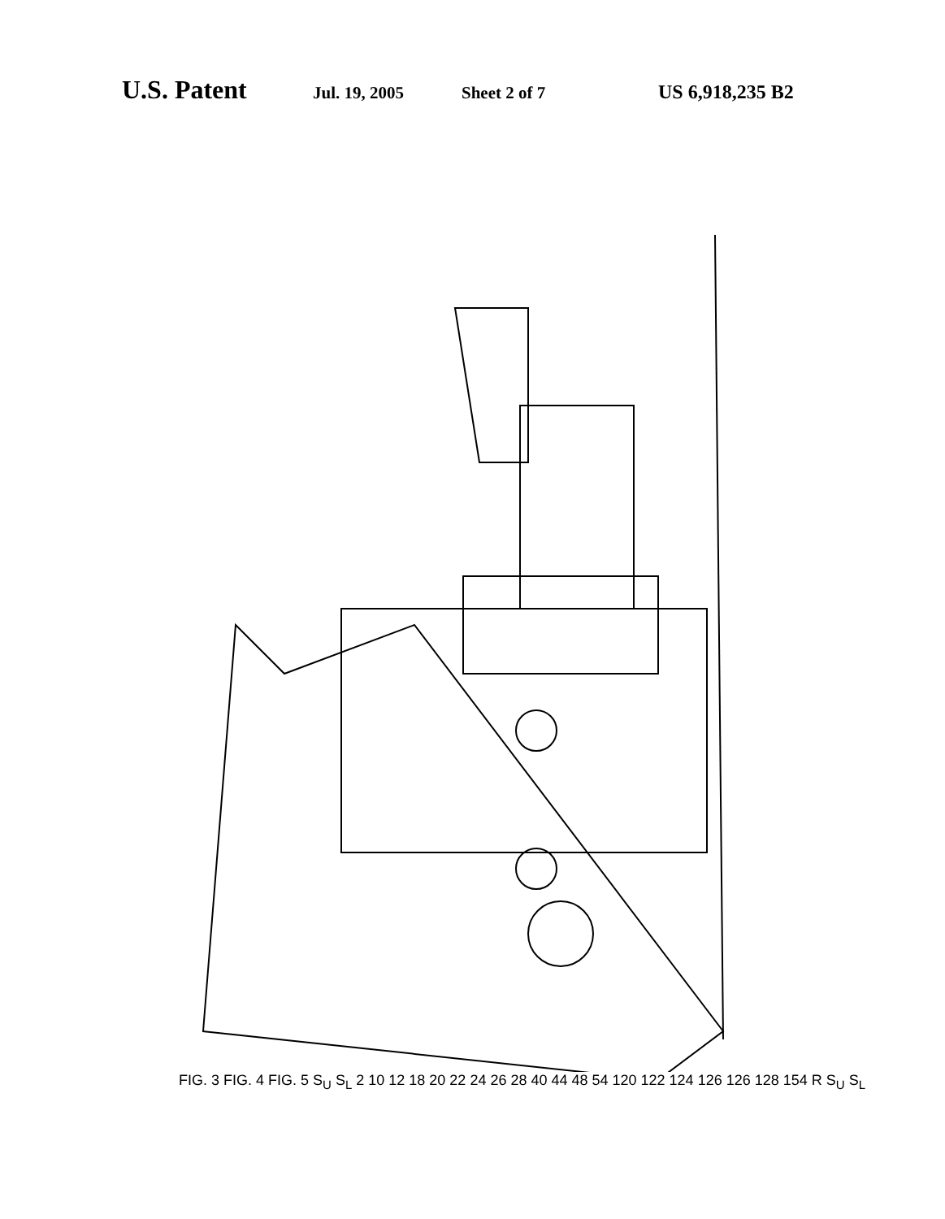U.S. Patent Jul. 19, 2005 Sheet 2 of 7 US 6,918,235 B2
FIG. 3 FIG. 4 FIG. 5 S<sub>U</sub> S<sub>L</sub> 2 10 12 18 20 22 24 26 28 40 44 48 54 120 122 124 126 126 128 154 R S<sub>U</sub> S<sub>L</sub>